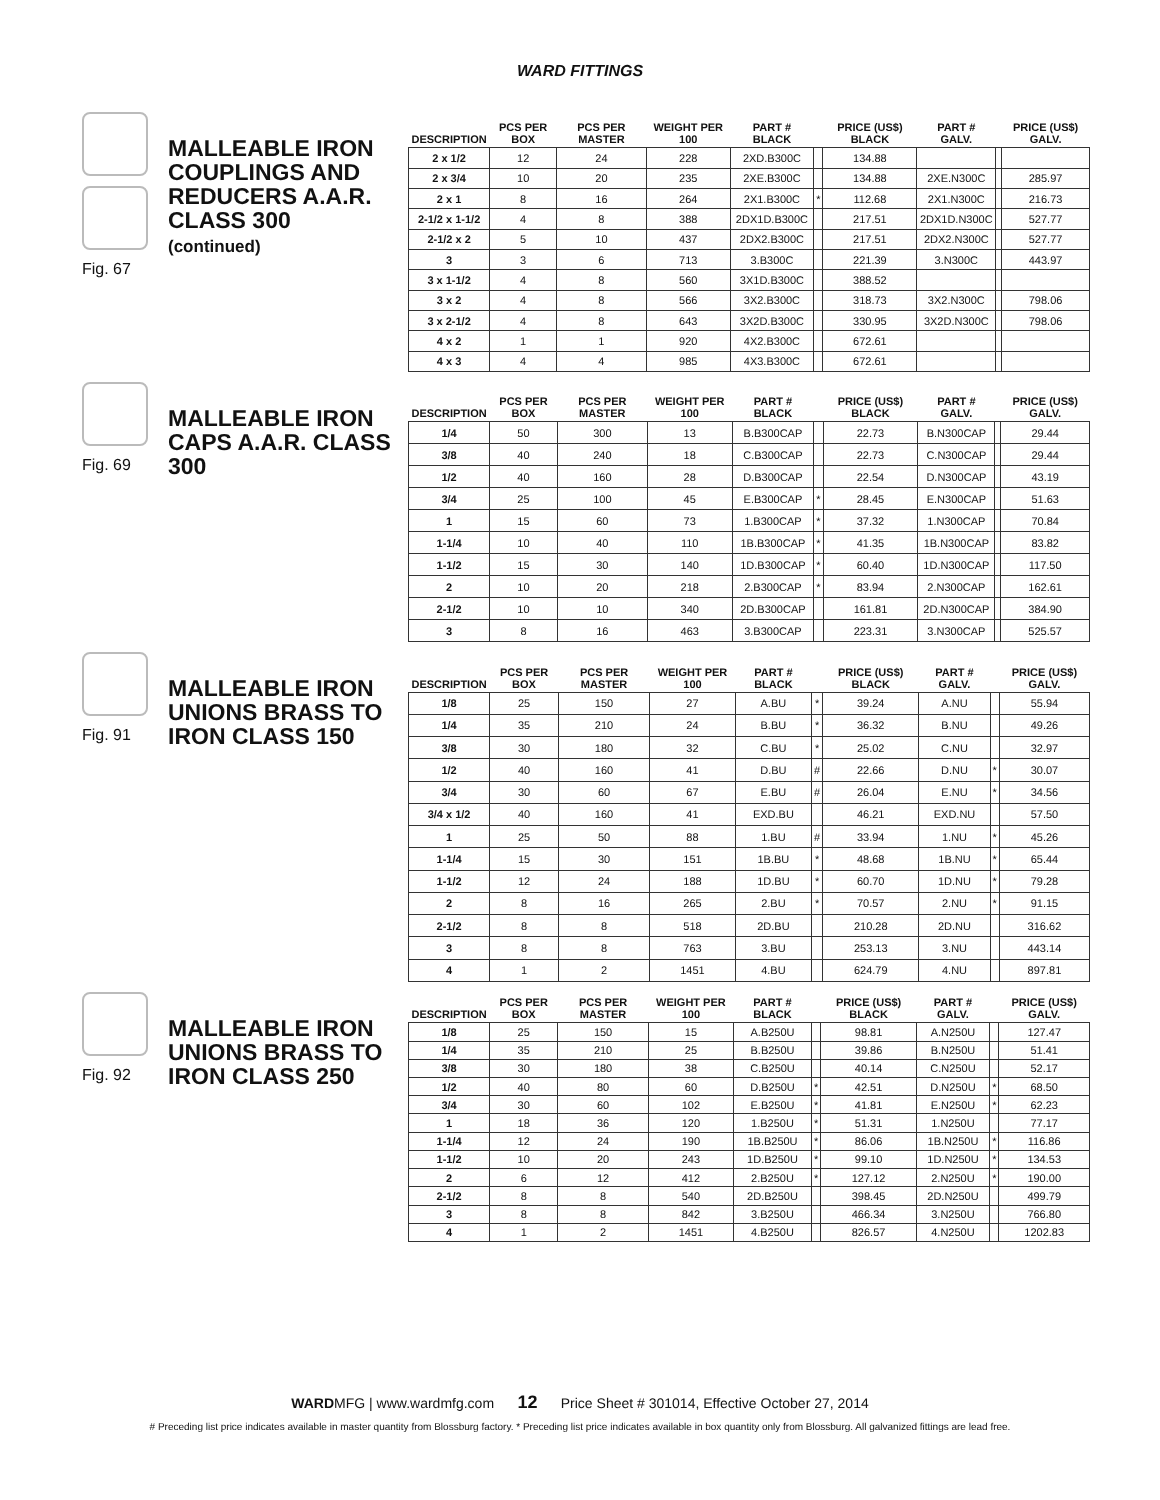WARD FITTINGS
Fig. 67
MALLEABLE IRON COUPLINGS AND REDUCERS A.A.R. CLASS 300
(continued)
| DESCRIPTION | PCS PER BOX | PCS PER MASTER | WEIGHT PER 100 | PART # BLACK | | PRICE (US$) BLACK | PART # GALV. | | PRICE (US$) GALV. |
| --- | --- | --- | --- | --- | --- | --- | --- | --- | --- |
| 2 x 1/2 | 12 | 24 | 228 | 2XD.B300C | | 134.88 | | | |
| 2 x 3/4 | 10 | 20 | 235 | 2XE.B300C | | 134.88 | 2XE.N300C | | 285.97 |
| 2 x 1 | 8 | 16 | 264 | 2X1.B300C | * | 112.68 | 2X1.N300C | | 216.73 |
| 2-1/2 x 1-1/2 | 4 | 8 | 388 | 2DX1D.B300C | | 217.51 | 2DX1D.N300C | | 527.77 |
| 2-1/2 x 2 | 5 | 10 | 437 | 2DX2.B300C | | 217.51 | 2DX2.N300C | | 527.77 |
| 3 | 3 | 6 | 713 | 3.B300C | | 221.39 | 3.N300C | | 443.97 |
| 3 x 1-1/2 | 4 | 8 | 560 | 3X1D.B300C | | 388.52 | | | |
| 3 x 2 | 4 | 8 | 566 | 3X2.B300C | | 318.73 | 3X2.N300C | | 798.06 |
| 3 x 2-1/2 | 4 | 8 | 643 | 3X2D.B300C | | 330.95 | 3X2D.N300C | | 798.06 |
| 4 x 2 | 1 | 1 | 920 | 4X2.B300C | | 672.61 | | | |
| 4 x 3 | 4 | 4 | 985 | 4X3.B300C | | 672.61 | | | |
Fig. 69
MALLEABLE IRON CAPS A.A.R. CLASS 300
| DESCRIPTION | PCS PER BOX | PCS PER MASTER | WEIGHT PER 100 | PART # BLACK | | PRICE (US$) BLACK | PART # GALV. | | PRICE (US$) GALV. |
| --- | --- | --- | --- | --- | --- | --- | --- | --- | --- |
| 1/4 | 50 | 300 | 13 | B.B300CAP | | 22.73 | B.N300CAP | | 29.44 |
| 3/8 | 40 | 240 | 18 | C.B300CAP | | 22.73 | C.N300CAP | | 29.44 |
| 1/2 | 40 | 160 | 28 | D.B300CAP | | 22.54 | D.N300CAP | | 43.19 |
| 3/4 | 25 | 100 | 45 | E.B300CAP | * | 28.45 | E.N300CAP | | 51.63 |
| 1 | 15 | 60 | 73 | 1.B300CAP | * | 37.32 | 1.N300CAP | | 70.84 |
| 1-1/4 | 10 | 40 | 110 | 1B.B300CAP | * | 41.35 | 1B.N300CAP | | 83.82 |
| 1-1/2 | 15 | 30 | 140 | 1D.B300CAP | * | 60.40 | 1D.N300CAP | | 117.50 |
| 2 | 10 | 20 | 218 | 2.B300CAP | * | 83.94 | 2.N300CAP | | 162.61 |
| 2-1/2 | 10 | 10 | 340 | 2D.B300CAP | | 161.81 | 2D.N300CAP | | 384.90 |
| 3 | 8 | 16 | 463 | 3.B300CAP | | 223.31 | 3.N300CAP | | 525.57 |
Fig. 91
MALLEABLE IRON UNIONS BRASS TO IRON CLASS 150
| DESCRIPTION | PCS PER BOX | PCS PER MASTER | WEIGHT PER 100 | PART # BLACK | | PRICE (US$) BLACK | PART # GALV. | | PRICE (US$) GALV. |
| --- | --- | --- | --- | --- | --- | --- | --- | --- | --- |
| 1/8 | 25 | 150 | 27 | A.BU | * | 39.24 | A.NU | | 55.94 |
| 1/4 | 35 | 210 | 24 | B.BU | * | 36.32 | B.NU | | 49.26 |
| 3/8 | 30 | 180 | 32 | C.BU | * | 25.02 | C.NU | | 32.97 |
| 1/2 | 40 | 160 | 41 | D.BU | # | 22.66 | D.NU | * | 30.07 |
| 3/4 | 30 | 60 | 67 | E.BU | # | 26.04 | E.NU | * | 34.56 |
| 3/4 x 1/2 | 40 | 160 | 41 | EXD.BU | | 46.21 | EXD.NU | | 57.50 |
| 1 | 25 | 50 | 88 | 1.BU | # | 33.94 | 1.NU | * | 45.26 |
| 1-1/4 | 15 | 30 | 151 | 1B.BU | * | 48.68 | 1B.NU | * | 65.44 |
| 1-1/2 | 12 | 24 | 188 | 1D.BU | * | 60.70 | 1D.NU | * | 79.28 |
| 2 | 8 | 16 | 265 | 2.BU | * | 70.57 | 2.NU | * | 91.15 |
| 2-1/2 | 8 | 8 | 518 | 2D.BU | | 210.28 | 2D.NU | | 316.62 |
| 3 | 8 | 8 | 763 | 3.BU | | 253.13 | 3.NU | | 443.14 |
| 4 | 1 | 2 | 1451 | 4.BU | | 624.79 | 4.NU | | 897.81 |
Fig. 92
MALLEABLE IRON UNIONS BRASS TO IRON CLASS 250
| DESCRIPTION | PCS PER BOX | PCS PER MASTER | WEIGHT PER 100 | PART # BLACK | | PRICE (US$) BLACK | PART # GALV. | | PRICE (US$) GALV. |
| --- | --- | --- | --- | --- | --- | --- | --- | --- | --- |
| 1/8 | 25 | 150 | 15 | A.B250U | | 98.81 | A.N250U | | 127.47 |
| 1/4 | 35 | 210 | 25 | B.B250U | | 39.86 | B.N250U | | 51.41 |
| 3/8 | 30 | 180 | 38 | C.B250U | | 40.14 | C.N250U | | 52.17 |
| 1/2 | 40 | 80 | 60 | D.B250U | * | 42.51 | D.N250U | * | 68.50 |
| 3/4 | 30 | 60 | 102 | E.B250U | * | 41.81 | E.N250U | * | 62.23 |
| 1 | 18 | 36 | 120 | 1.B250U | * | 51.31 | 1.N250U | | 77.17 |
| 1-1/4 | 12 | 24 | 190 | 1B.B250U | * | 86.06 | 1B.N250U | * | 116.86 |
| 1-1/2 | 10 | 20 | 243 | 1D.B250U | * | 99.10 | 1D.N250U | * | 134.53 |
| 2 | 6 | 12 | 412 | 2.B250U | * | 127.12 | 2.N250U | * | 190.00 |
| 2-1/2 | 8 | 8 | 540 | 2D.B250U | | 398.45 | 2D.N250U | | 499.79 |
| 3 | 8 | 8 | 842 | 3.B250U | | 466.34 | 3.N250U | | 766.80 |
| 4 | 1 | 2 | 1451 | 4.B250U | | 826.57 | 4.N250U | | 1202.83 |
WARDMFG | www.wardmfg.com 12 Price Sheet # 301014, Effective October 27, 2014
# Preceding list price indicates available in master quantity from Blossburg factory. * Preceding list price indicates available in box quantity only from Blossburg. All galvanized fittings are lead free.